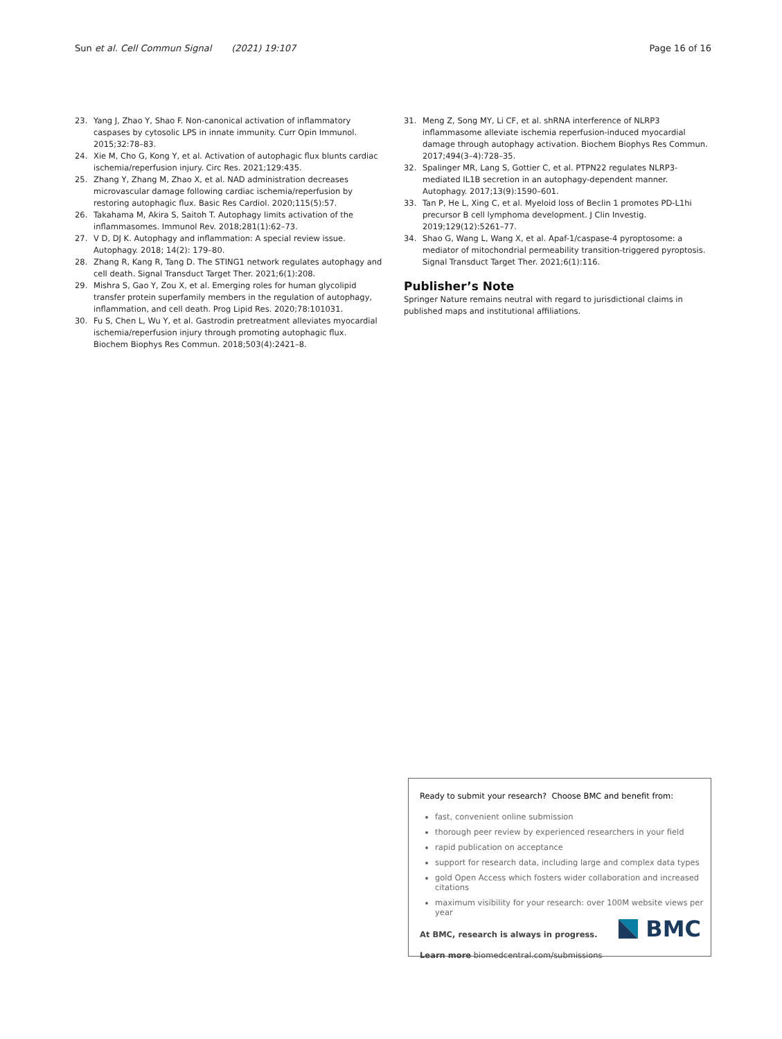Sun et al. Cell Commun Signal (2021) 19:107 Page 16 of 16
23. Yang J, Zhao Y, Shao F. Non-canonical activation of inflammatory caspases by cytosolic LPS in innate immunity. Curr Opin Immunol. 2015;32:78–83.
24. Xie M, Cho G, Kong Y, et al. Activation of autophagic flux blunts cardiac ischemia/reperfusion injury. Circ Res. 2021;129:435.
25. Zhang Y, Zhang M, Zhao X, et al. NAD administration decreases microvascular damage following cardiac ischemia/reperfusion by restoring autophagic flux. Basic Res Cardiol. 2020;115(5):57.
26. Takahama M, Akira S, Saitoh T. Autophagy limits activation of the inflammasomes. Immunol Rev. 2018;281(1):62–73.
27. V D, DJ K. Autophagy and inflammation: A special review issue. Autophagy. 2018; 14(2): 179–80.
28. Zhang R, Kang R, Tang D. The STING1 network regulates autophagy and cell death. Signal Transduct Target Ther. 2021;6(1):208.
29. Mishra S, Gao Y, Zou X, et al. Emerging roles for human glycolipid transfer protein superfamily members in the regulation of autophagy, inflammation, and cell death. Prog Lipid Res. 2020;78:101031.
30. Fu S, Chen L, Wu Y, et al. Gastrodin pretreatment alleviates myocardial ischemia/reperfusion injury through promoting autophagic flux. Biochem Biophys Res Commun. 2018;503(4):2421–8.
31. Meng Z, Song MY, Li CF, et al. shRNA interference of NLRP3 inflammasome alleviate ischemia reperfusion-induced myocardial damage through autophagy activation. Biochem Biophys Res Commun. 2017;494(3–4):728–35.
32. Spalinger MR, Lang S, Gottier C, et al. PTPN22 regulates NLRP3-mediated IL1B secretion in an autophagy-dependent manner. Autophagy. 2017;13(9):1590–601.
33. Tan P, He L, Xing C, et al. Myeloid loss of Beclin 1 promotes PD-L1hi precursor B cell lymphoma development. J Clin Investig. 2019;129(12):5261–77.
34. Shao G, Wang L, Wang X, et al. Apaf-1/caspase-4 pyroptosome: a mediator of mitochondrial permeability transition-triggered pyroptosis. Signal Transduct Target Ther. 2021;6(1):116.
Publisher’s Note
Springer Nature remains neutral with regard to jurisdictional claims in published maps and institutional affiliations.
Ready to submit your research? Choose BMC and benefit from:
fast, convenient online submission
thorough peer review by experienced researchers in your field
rapid publication on acceptance
support for research data, including large and complex data types
gold Open Access which fosters wider collaboration and increased citations
maximum visibility for your research: over 100M website views per year
At BMC, research is always in progress.
Learn more biomedcentral.com/submissions
BMC